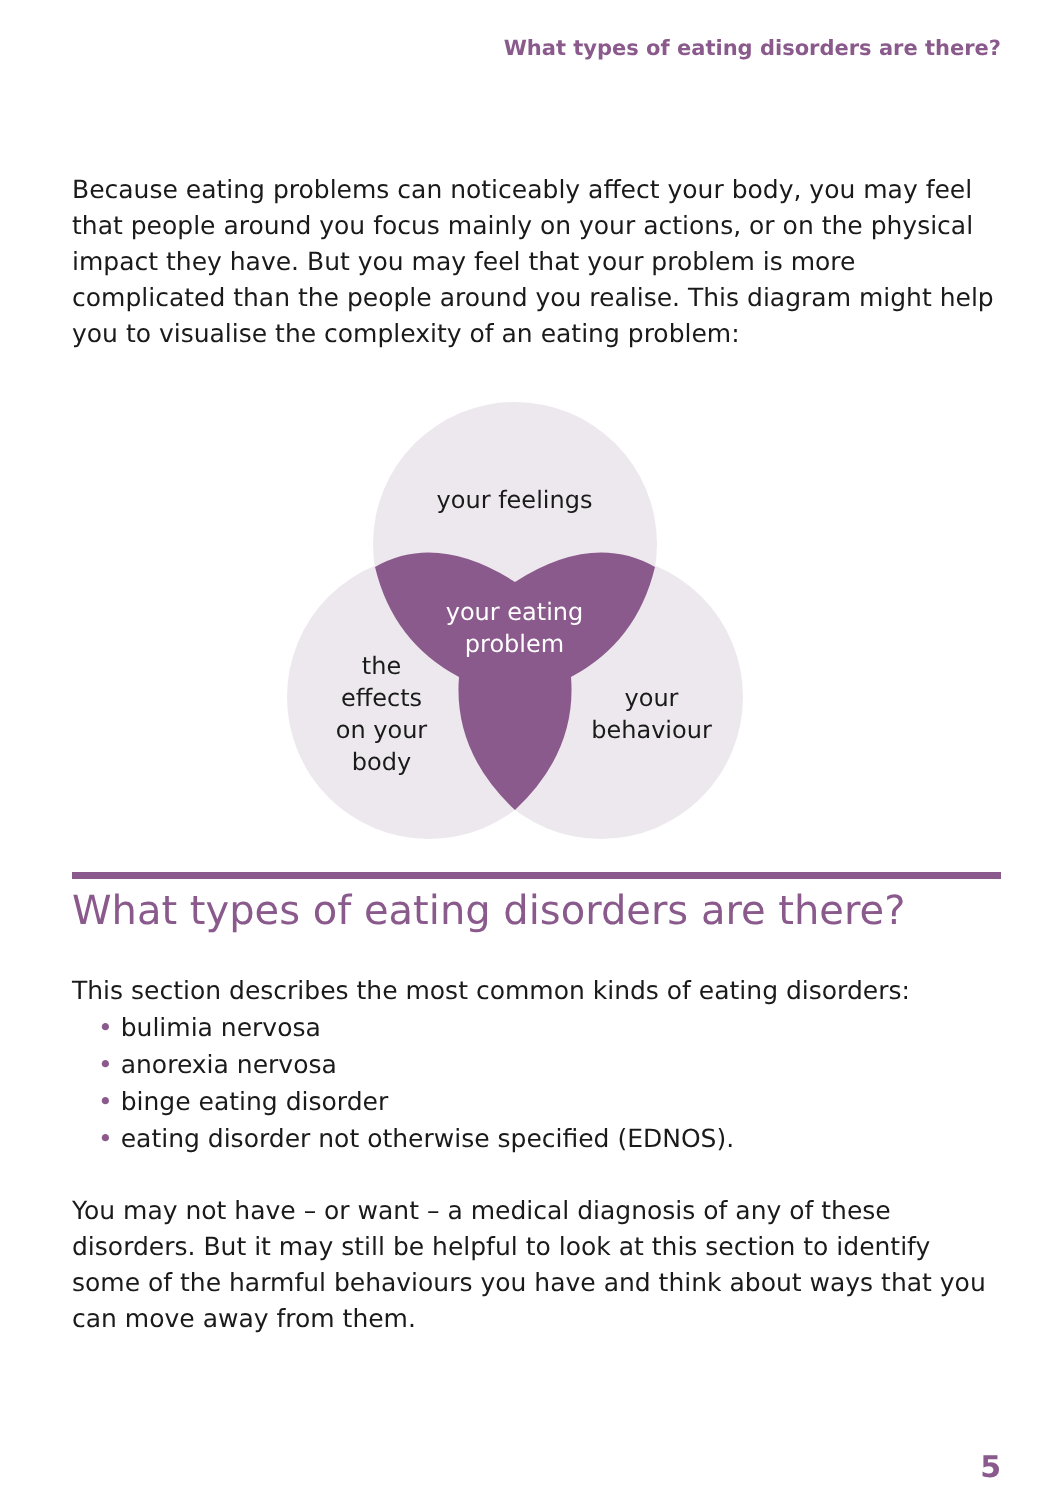What types of eating disorders are there?
Because eating problems can noticeably affect your body, you may feel that people around you focus mainly on your actions, or on the physical impact they have. But you may feel that your problem is more complicated than the people around you realise. This diagram might help you to visualise the complexity of an eating problem:
your feelings
your eating problem
the effects on your body
your behaviour
What types of eating disorders are there?
This section describes the most common kinds of eating disorders:
• bulimia nervosa
• anorexia nervosa
• binge eating disorder
• eating disorder not otherwise specified (EDNOS).
You may not have – or want – a medical diagnosis of any of these disorders. But it may still be helpful to look at this section to identify some of the harmful behaviours you have and think about ways that you can move away from them.
5